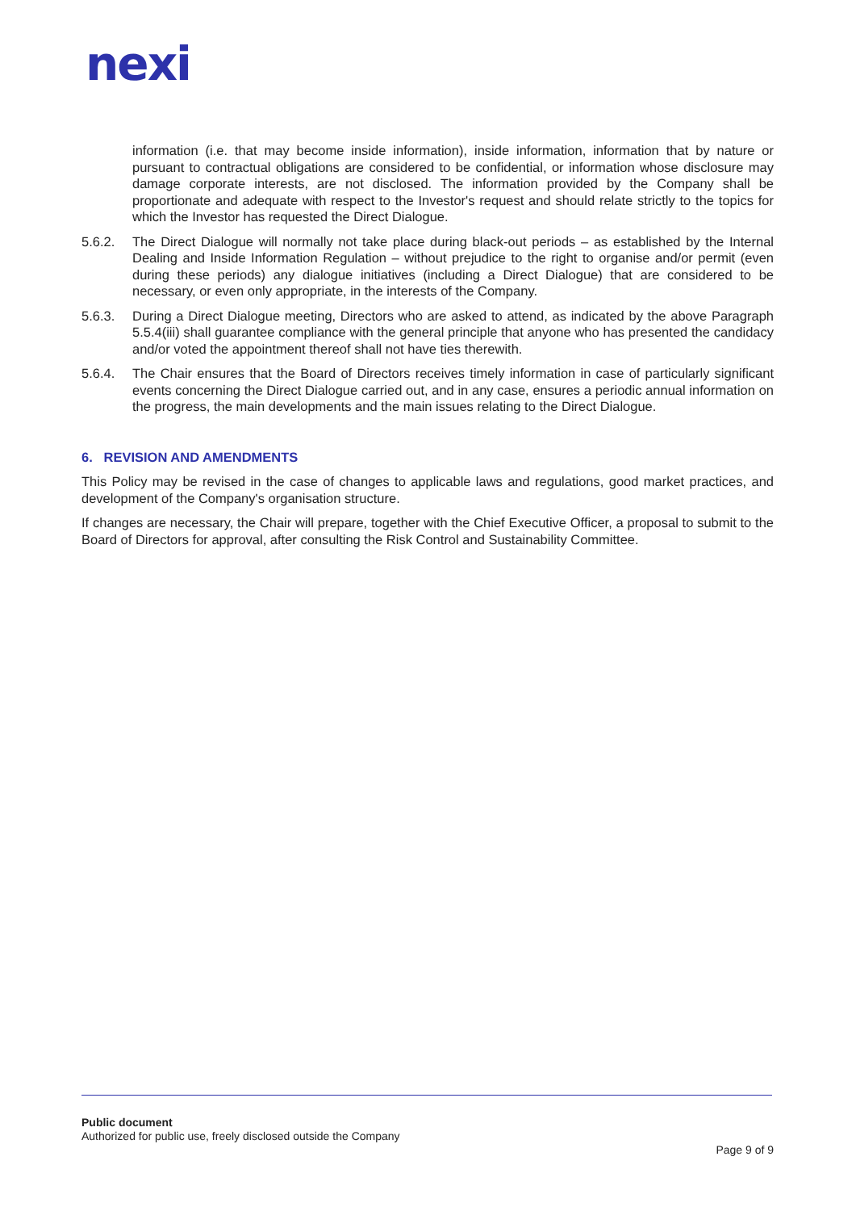nexi
information (i.e. that may become inside information), inside information, information that by nature or pursuant to contractual obligations are considered to be confidential, or information whose disclosure may damage corporate interests, are not disclosed. The information provided by the Company shall be proportionate and adequate with respect to the Investor's request and should relate strictly to the topics for which the Investor has requested the Direct Dialogue.
5.6.2. The Direct Dialogue will normally not take place during black-out periods – as established by the Internal Dealing and Inside Information Regulation – without prejudice to the right to organise and/or permit (even during these periods) any dialogue initiatives (including a Direct Dialogue) that are considered to be necessary, or even only appropriate, in the interests of the Company.
5.6.3. During a Direct Dialogue meeting, Directors who are asked to attend, as indicated by the above Paragraph 5.5.4(iii) shall guarantee compliance with the general principle that anyone who has presented the candidacy and/or voted the appointment thereof shall not have ties therewith.
5.6.4. The Chair ensures that the Board of Directors receives timely information in case of particularly significant events concerning the Direct Dialogue carried out, and in any case, ensures a periodic annual information on the progress, the main developments and the main issues relating to the Direct Dialogue.
6. REVISION AND AMENDMENTS
This Policy may be revised in the case of changes to applicable laws and regulations, good market practices, and development of the Company's organisation structure.
If changes are necessary, the Chair will prepare, together with the Chief Executive Officer, a proposal to submit to the Board of Directors for approval, after consulting the Risk Control and Sustainability Committee.
Public document
Authorized for public use, freely disclosed outside the Company
Page 9 of 9